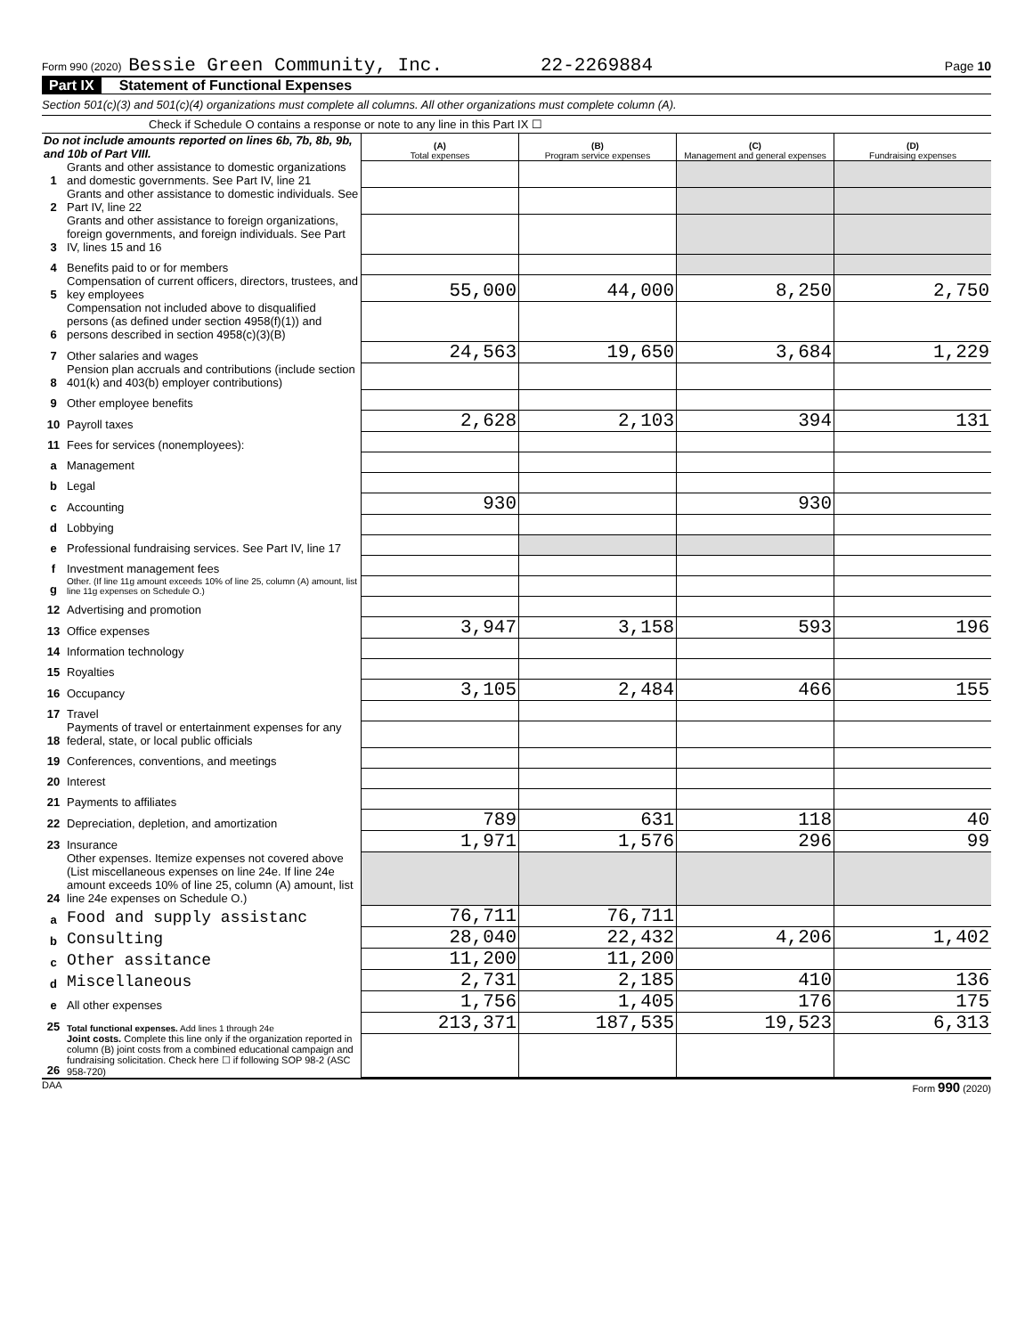Form 990 (2020) Bessie Green Community, Inc. 22-2269884 Page 10
Part IX Statement of Functional Expenses
Section 501(c)(3) and 501(c)(4) organizations must complete all columns. All other organizations must complete column (A).
Check if Schedule O contains a response or note to any line in this Part IX ☐
| Do not include amounts reported on lines 6b, 7b, 8b, 9b, and 10b of Part VIII. | | (A) Total expenses | (B) Program service expenses | (C) Management and general expenses | (D) Fundraising expenses |
| 1 | Grants and other assistance to domestic organizations and domestic governments. See Part IV, line 21 | | | | |
| 2 | Grants and other assistance to domestic individuals. See Part IV, line 22 | | | | |
| 3 | Grants and other assistance to foreign organizations, foreign governments, and foreign individuals. See Part IV, lines 15 and 16 | | | | |
| 4 | Benefits paid to or for members | | | | |
| 5 | Compensation of current officers, directors, trustees, and key employees | 55,000 | 44,000 | 8,250 | 2,750 |
| 6 | Compensation not included above to disqualified persons (as defined under section 4958(f)(1)) and persons described in section 4958(c)(3)(B) | | | | |
| 7 | Other salaries and wages | 24,563 | 19,650 | 3,684 | 1,229 |
| 8 | Pension plan accruals and contributions (include section 401(k) and 403(b) employer contributions) | | | | |
| 9 | Other employee benefits | | | | |
| 10 | Payroll taxes | 2,628 | 2,103 | 394 | 131 |
| 11 | Fees for services (nonemployees): | | | | |
| a | Management | | | | |
| b | Legal | | | | |
| c | Accounting | 930 | | 930 | |
| d | Lobbying | | | | |
| e | Professional fundraising services. See Part IV, line 17 | | | | |
| f | Investment management fees | | | | |
| g | Other. (If line 11g amount exceeds 10% of line 25, column (A) amount, list line 11g expenses on Schedule O.) | | | | |
| 12 | Advertising and promotion | | | | |
| 13 | Office expenses | 3,947 | 3,158 | 593 | 196 |
| 14 | Information technology | | | | |
| 15 | Royalties | | | | |
| 16 | Occupancy | 3,105 | 2,484 | 466 | 155 |
| 17 | Travel | | | | |
| 18 | Payments of travel or entertainment expenses for any federal, state, or local public officials | | | | |
| 19 | Conferences, conventions, and meetings | | | | |
| 20 | Interest | | | | |
| 21 | Payments to affiliates | | | | |
| 22 | Depreciation, depletion, and amortization | 789 | 631 | 118 | 40 |
| 23 | Insurance | 1,971 | 1,576 | 296 | 99 |
| 24 | Other expenses. Itemize expenses not covered above (List miscellaneous expenses on line 24e. If line 24e amount exceeds 10% of line 25, column (A) amount, list line 24e expenses on Schedule O.) | | | | |
| a | Food and supply assistanc | 76,711 | 76,711 | | |
| b | Consulting | 28,040 | 22,432 | 4,206 | 1,402 |
| c | Other assitance | 11,200 | 11,200 | | |
| d | Miscellaneous | 2,731 | 2,185 | 410 | 136 |
| e | All other expenses | 1,756 | 1,405 | 176 | 175 |
| 25 | Total functional expenses. Add lines 1 through 24e | 213,371 | 187,535 | 19,523 | 6,313 |
| 26 | Joint costs. Complete this line only if the organization reported in column (B) joint costs from a combined educational campaign and fundraising solicitation. Check here ☐ if following SOP 98-2 (ASC 958-720) | | | | |
DAA Form 990 (2020)